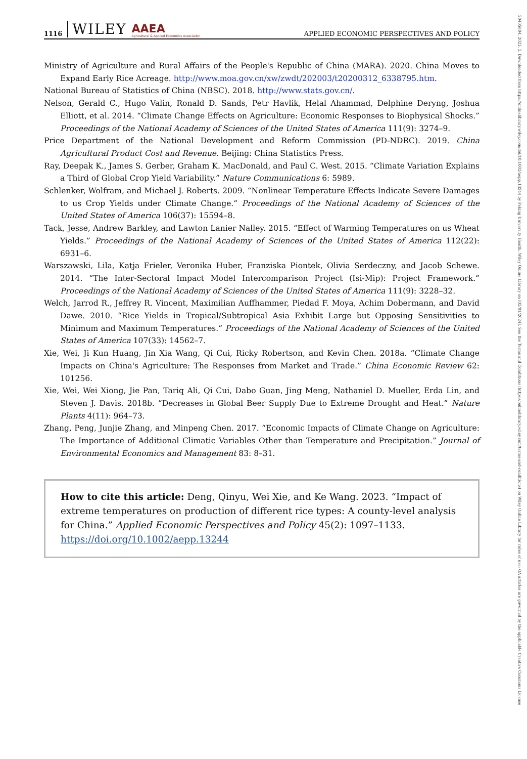1116 WILEY AAEA
Agricultural & Applied Economics Association APPLIED ECONOMIC PERSPECTIVES AND POLICY
Ministry of Agriculture and Rural Affairs of the People's Republic of China (MARA). 2020. China Moves to Expand Early Rice Acreage. http://www.moa.gov.cn/xw/zwdt/202003/t20200312_6338795.htm.
National Bureau of Statistics of China (NBSC). 2018. http://www.stats.gov.cn/.
Nelson, Gerald C., Hugo Valin, Ronald D. Sands, Petr Havlik, Helal Ahammad, Delphine Deryng, Joshua Elliott, et al. 2014. “Climate Change Effects on Agriculture: Economic Responses to Biophysical Shocks.” Proceedings of the National Academy of Sciences of the United States of America 111(9): 3274–9.
Price Department of the National Development and Reform Commission (PD-NDRC). 2019. China Agricultural Product Cost and Revenue. Beijing: China Statistics Press.
Ray, Deepak K., James S. Gerber, Graham K. MacDonald, and Paul C. West. 2015. “Climate Variation Explains a Third of Global Crop Yield Variability.” Nature Communications 6: 5989.
Schlenker, Wolfram, and Michael J. Roberts. 2009. “Nonlinear Temperature Effects Indicate Severe Damages to us Crop Yields under Climate Change.” Proceedings of the National Academy of Sciences of the United States of America 106(37): 15594–8.
Tack, Jesse, Andrew Barkley, and Lawton Lanier Nalley. 2015. “Effect of Warming Temperatures on us Wheat Yields.” Proceedings of the National Academy of Sciences of the United States of America 112(22): 6931–6.
Warszawski, Lila, Katja Frieler, Veronika Huber, Franziska Piontek, Olivia Serdeczny, and Jacob Schewe. 2014. “The Inter-Sectoral Impact Model Intercomparison Project (Isi-Mip): Project Framework.” Proceedings of the National Academy of Sciences of the United States of America 111(9): 3228–32.
Welch, Jarrod R., Jeffrey R. Vincent, Maximilian Auffhammer, Piedad F. Moya, Achim Dobermann, and David Dawe. 2010. “Rice Yields in Tropical/Subtropical Asia Exhibit Large but Opposing Sensitivities to Minimum and Maximum Temperatures.” Proceedings of the National Academy of Sciences of the United States of America 107(33): 14562–7.
Xie, Wei, Ji Kun Huang, Jin Xia Wang, Qi Cui, Ricky Robertson, and Kevin Chen. 2018a. “Climate Change Impacts on China's Agriculture: The Responses from Market and Trade.” China Economic Review 62: 101256.
Xie, Wei, Wei Xiong, Jie Pan, Tariq Ali, Qi Cui, Dabo Guan, Jing Meng, Nathaniel D. Mueller, Erda Lin, and Steven J. Davis. 2018b. “Decreases in Global Beer Supply Due to Extreme Drought and Heat.” Nature Plants 4(11): 964–73.
Zhang, Peng, Junjie Zhang, and Minpeng Chen. 2017. “Economic Impacts of Climate Change on Agriculture: The Importance of Additional Climatic Variables Other than Temperature and Precipitation.” Journal of Environmental Economics and Management 83: 8–31.
How to cite this article: Deng, Qinyu, Wei Xie, and Ke Wang. 2023. “Impact of extreme temperatures on production of different rice types: A county-level analysis for China.” Applied Economic Perspectives and Policy 45(2): 1097–1133. https://doi.org/10.1002/aepp.13244
20405804, 2023, 2, Downloaded from https://onlinelibrary.wiley.com/doi/10.1002/aepp.13244 by Peking University Health, Wiley Online Library on [02/01/2024]. See the Terms and Conditions (https://onlinelibrary.wiley.com/terms-and-conditions) on Wiley Online Library for rules of use; OA articles are governed by the applicable Creative Commons License